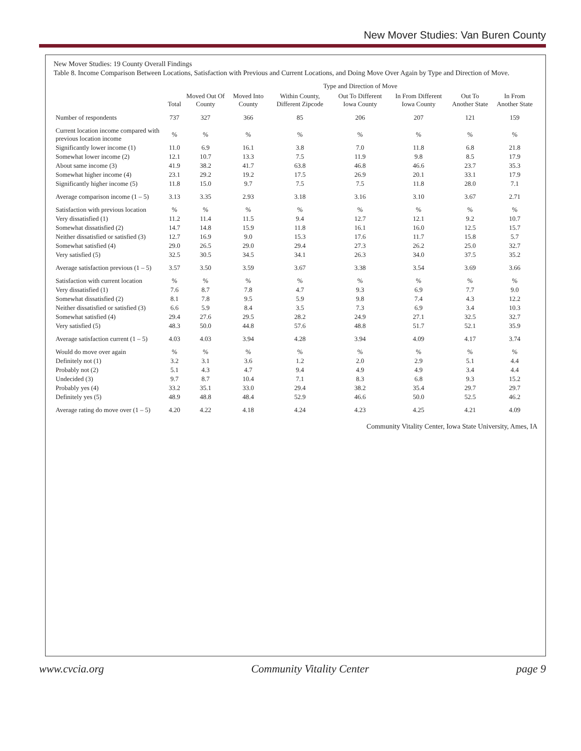New Mover Studies: Van Buren County
New Mover Studies: 19 County Overall Findings
Table 8. Income Comparison Between Locations, Satisfaction with Previous and Current Locations, and Doing Move Over Again by Type and Direction of Move.
| | | Type and Direction of Move | | | | | | |
| --- | --- | --- | --- | --- | --- | --- | --- | --- |
| | Total | Moved Out Of County | Moved Into County | Within County, Different Zipcode | Out To Different Iowa County | In From Different Iowa County | Out To Another State | In From Another State |
| Number of respondents | 737 | 327 | 366 | 85 | 206 | 207 | 121 | 159 |
| Current location income compared with previous location income | % | % | % | % | % | % | % | % |
| Significantly lower income (1) | 11.0 | 6.9 | 16.1 | 3.8 | 7.0 | 11.8 | 6.8 | 21.8 |
| Somewhat lower income (2) | 12.1 | 10.7 | 13.3 | 7.5 | 11.9 | 9.8 | 8.5 | 17.9 |
| About same income (3) | 41.9 | 38.2 | 41.7 | 63.8 | 46.8 | 46.6 | 23.7 | 35.3 |
| Somewhat higher income (4) | 23.1 | 29.2 | 19.2 | 17.5 | 26.9 | 20.1 | 33.1 | 17.9 |
| Significantly higher income (5) | 11.8 | 15.0 | 9.7 | 7.5 | 7.5 | 11.8 | 28.0 | 7.1 |
| Average comparison income (1 – 5) | 3.13 | 3.35 | 2.93 | 3.18 | 3.16 | 3.10 | 3.67 | 2.71 |
| Satisfaction with previous location | % | % | % | % | % | % | % | % |
| Very dissatisfied (1) | 11.2 | 11.4 | 11.5 | 9.4 | 12.7 | 12.1 | 9.2 | 10.7 |
| Somewhat dissatisfied (2) | 14.7 | 14.8 | 15.9 | 11.8 | 16.1 | 16.0 | 12.5 | 15.7 |
| Neither dissatisfied or satisfied (3) | 12.7 | 16.9 | 9.0 | 15.3 | 17.6 | 11.7 | 15.8 | 5.7 |
| Somewhat satisfied (4) | 29.0 | 26.5 | 29.0 | 29.4 | 27.3 | 26.2 | 25.0 | 32.7 |
| Very satisfied (5) | 32.5 | 30.5 | 34.5 | 34.1 | 26.3 | 34.0 | 37.5 | 35.2 |
| Average satisfaction previous (1 – 5) | 3.57 | 3.50 | 3.59 | 3.67 | 3.38 | 3.54 | 3.69 | 3.66 |
| Satisfaction with current location | % | % | % | % | % | % | % | % |
| Very dissatisfied (1) | 7.6 | 8.7 | 7.8 | 4.7 | 9.3 | 6.9 | 7.7 | 9.0 |
| Somewhat dissatisfied (2) | 8.1 | 7.8 | 9.5 | 5.9 | 9.8 | 7.4 | 4.3 | 12.2 |
| Neither dissatisfied or satisfied (3) | 6.6 | 5.9 | 8.4 | 3.5 | 7.3 | 6.9 | 3.4 | 10.3 |
| Somewhat satisfied (4) | 29.4 | 27.6 | 29.5 | 28.2 | 24.9 | 27.1 | 32.5 | 32.7 |
| Very satisfied (5) | 48.3 | 50.0 | 44.8 | 57.6 | 48.8 | 51.7 | 52.1 | 35.9 |
| Average satisfaction current (1 – 5) | 4.03 | 4.03 | 3.94 | 4.28 | 3.94 | 4.09 | 4.17 | 3.74 |
| Would do move over again | % | % | % | % | % | % | % | % |
| Definitely not (1) | 3.2 | 3.1 | 3.6 | 1.2 | 2.0 | 2.9 | 5.1 | 4.4 |
| Probably not (2) | 5.1 | 4.3 | 4.7 | 9.4 | 4.9 | 4.9 | 3.4 | 4.4 |
| Undecided (3) | 9.7 | 8.7 | 10.4 | 7.1 | 8.3 | 6.8 | 9.3 | 15.2 |
| Probably yes (4) | 33.2 | 35.1 | 33.0 | 29.4 | 38.2 | 35.4 | 29.7 | 29.7 |
| Definitely yes (5) | 48.9 | 48.8 | 48.4 | 52.9 | 46.6 | 50.0 | 52.5 | 46.2 |
| Average rating do move over (1 – 5) | 4.20 | 4.22 | 4.18 | 4.24 | 4.23 | 4.25 | 4.21 | 4.09 |
Community Vitality Center, Iowa State University, Ames, IA
www.cvcia.org Community Vitality Center page 9